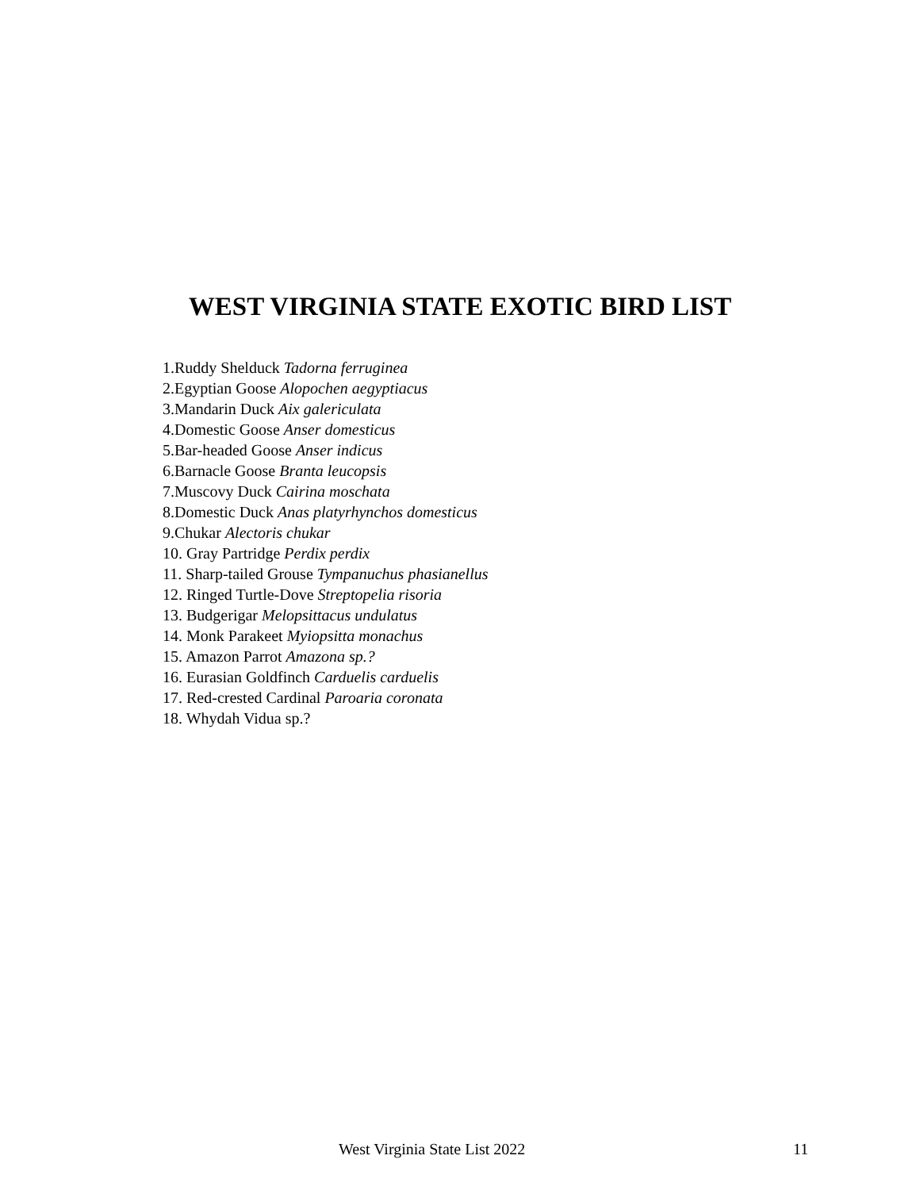WEST VIRGINIA STATE EXOTIC BIRD LIST
1.Ruddy Shelduck Tadorna ferruginea
2.Egyptian Goose Alopochen aegyptiacus
3.Mandarin Duck Aix galericulata
4.Domestic Goose Anser domesticus
5.Bar-headed Goose Anser indicus
6.Barnacle Goose Branta leucopsis
7.Muscovy Duck Cairina moschata
8.Domestic Duck Anas platyrhynchos domesticus
9.Chukar Alectoris chukar
10. Gray Partridge Perdix perdix
11. Sharp-tailed Grouse Tympanuchus phasianellus
12. Ringed Turtle-Dove Streptopelia risoria
13. Budgerigar Melopsittacus undulatus
14. Monk Parakeet Myiopsitta monachus
15. Amazon Parrot Amazona sp.?
16. Eurasian Goldfinch Carduelis carduelis
17. Red-crested Cardinal Paroaria coronata
18. Whydah Vidua sp.?
West Virginia State List 2022 11